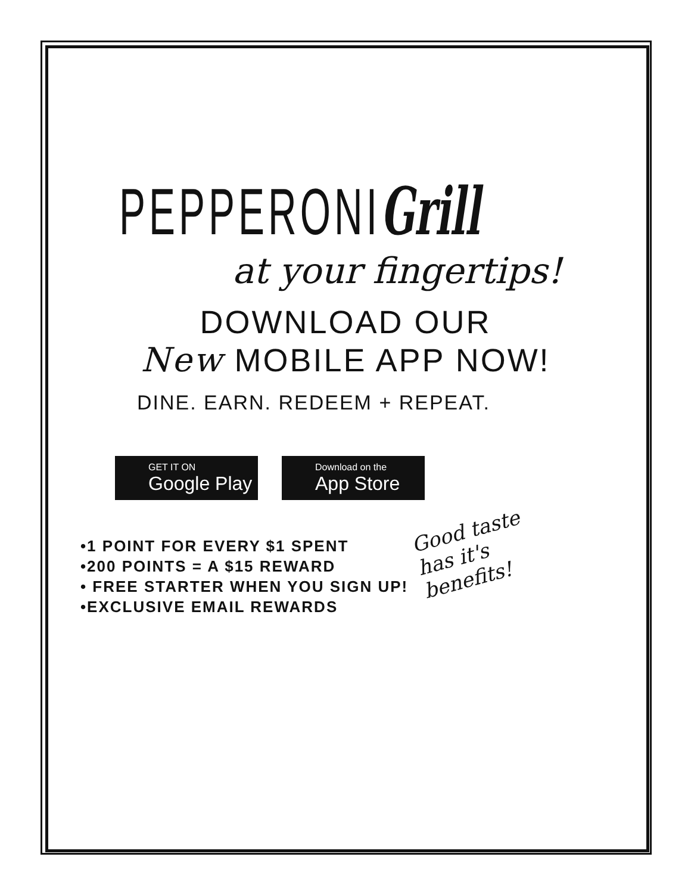PEPPERONIGrill
at your fingertips!
DOWNLOAD OUR
New MOBILE APP NOW!
DINE. EARN. REDEEM + REPEAT.
GET IT ON
Google Play
Download on the
App Store
•1 POINT FOR EVERY $1 SPENT
•200 POINTS = A $15 REWARD
• FREE STARTER WHEN YOU SIGN UP!
•EXCLUSIVE EMAIL REWARDS
Good taste
has it's
benefits!